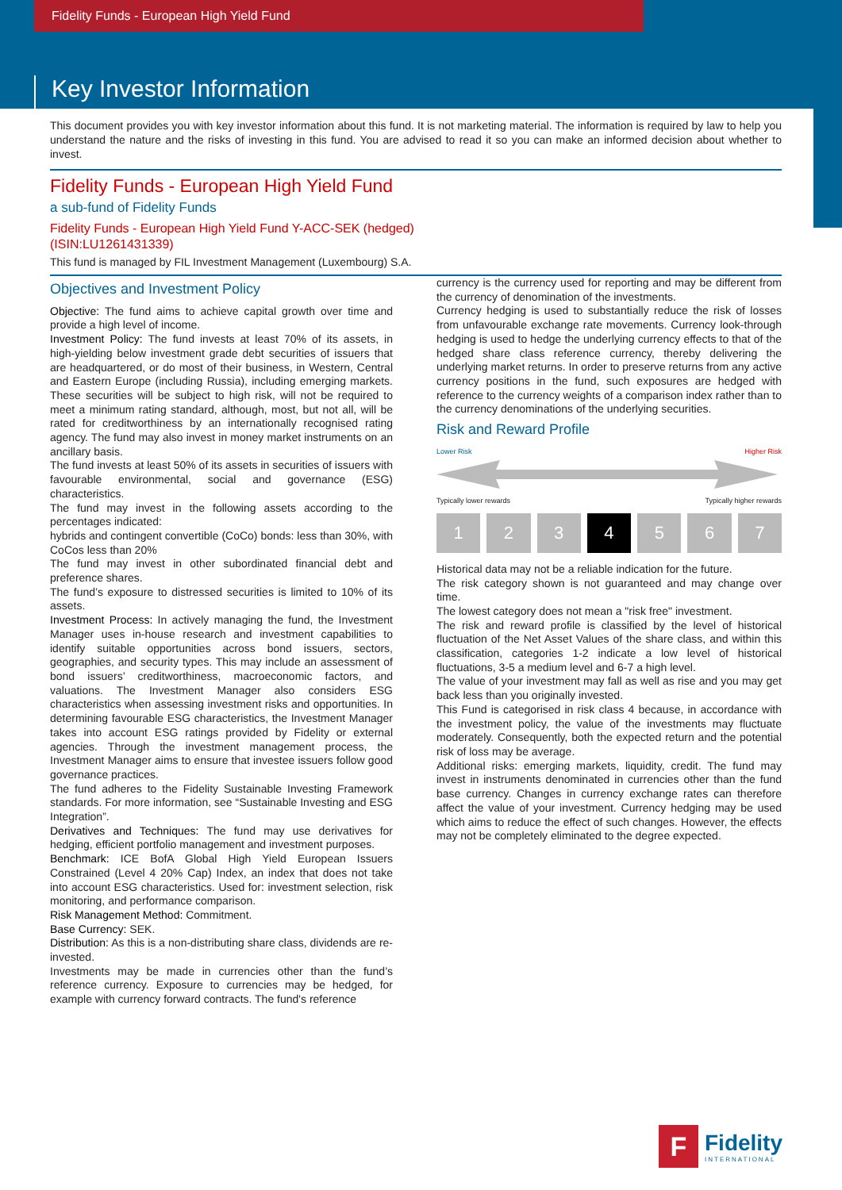Fidelity Funds - European High Yield Fund
Key Investor Information
This document provides you with key investor information about this fund. It is not marketing material. The information is required by law to help you understand the nature and the risks of investing in this fund. You are advised to read it so you can make an informed decision about whether to invest.
Fidelity Funds - European High Yield Fund
a sub-fund of Fidelity Funds
Fidelity Funds - European High Yield Fund Y-ACC-SEK (hedged)
(ISIN:LU1261431339)
This fund is managed by FIL Investment Management (Luxembourg) S.A.
Objectives and Investment Policy
Objective: The fund aims to achieve capital growth over time and provide a high level of income.
Investment Policy: The fund invests at least 70% of its assets, in high-yielding below investment grade debt securities of issuers that are headquartered, or do most of their business, in Western, Central and Eastern Europe (including Russia), including emerging markets. These securities will be subject to high risk, will not be required to meet a minimum rating standard, although, most, but not all, will be rated for creditworthiness by an internationally recognised rating agency. The fund may also invest in money market instruments on an ancillary basis.
The fund invests at least 50% of its assets in securities of issuers with favourable environmental, social and governance (ESG) characteristics.
The fund may invest in the following assets according to the percentages indicated:
hybrids and contingent convertible (CoCo) bonds: less than 30%, with CoCos less than 20%
The fund may invest in other subordinated financial debt and preference shares.
The fund’s exposure to distressed securities is limited to 10% of its assets.
Investment Process: In actively managing the fund, the Investment Manager uses in-house research and investment capabilities to identify suitable opportunities across bond issuers, sectors, geographies, and security types. This may include an assessment of bond issuers’ creditworthiness, macroeconomic factors, and valuations. The Investment Manager also considers ESG characteristics when assessing investment risks and opportunities. In determining favourable ESG characteristics, the Investment Manager takes into account ESG ratings provided by Fidelity or external agencies. Through the investment management process, the Investment Manager aims to ensure that investee issuers follow good governance practices.
The fund adheres to the Fidelity Sustainable Investing Framework standards. For more information, see “Sustainable Investing and ESG Integration”.
Derivatives and Techniques: The fund may use derivatives for hedging, efficient portfolio management and investment purposes.
Benchmark: ICE BofA Global High Yield European Issuers Constrained (Level 4 20% Cap) Index, an index that does not take into account ESG characteristics. Used for: investment selection, risk monitoring, and performance comparison.
Risk Management Method: Commitment.
Base Currency: SEK.
Distribution: As this is a non-distributing share class, dividends are re-invested.
Investments may be made in currencies other than the fund’s reference currency. Exposure to currencies may be hedged, for example with currency forward contracts. The fund's reference
currency is the currency used for reporting and may be different from the currency of denomination of the investments.
Currency hedging is used to substantially reduce the risk of losses from unfavourable exchange rate movements. Currency look-through hedging is used to hedge the underlying currency effects to that of the hedged share class reference currency, thereby delivering the underlying market returns. In order to preserve returns from any active currency positions in the fund, such exposures are hedged with reference to the currency weights of a comparison index rather than to the currency denominations of the underlying securities.
Risk and Reward Profile
Lower Risk Higher Risk
Typically lower rewards Typically higher rewards
1 2 3 4 5 6 7
Historical data may not be a reliable indication for the future.
The risk category shown is not guaranteed and may change over time.
The lowest category does not mean a "risk free" investment.
The risk and reward profile is classified by the level of historical fluctuation of the Net Asset Values of the share class, and within this classification, categories 1-2 indicate a low level of historical fluctuations, 3-5 a medium level and 6-7 a high level.
The value of your investment may fall as well as rise and you may get back less than you originally invested.
This Fund is categorised in risk class 4 because, in accordance with the investment policy, the value of the investments may fluctuate moderately. Consequently, both the expected return and the potential risk of loss may be average.
Additional risks: emerging markets, liquidity, credit. The fund may invest in instruments denominated in currencies other than the fund base currency. Changes in currency exchange rates can therefore affect the value of your investment. Currency hedging may be used which aims to reduce the effect of such changes. However, the effects may not be completely eliminated to the degree expected.
F
Fidelity
INTERNATIONAL